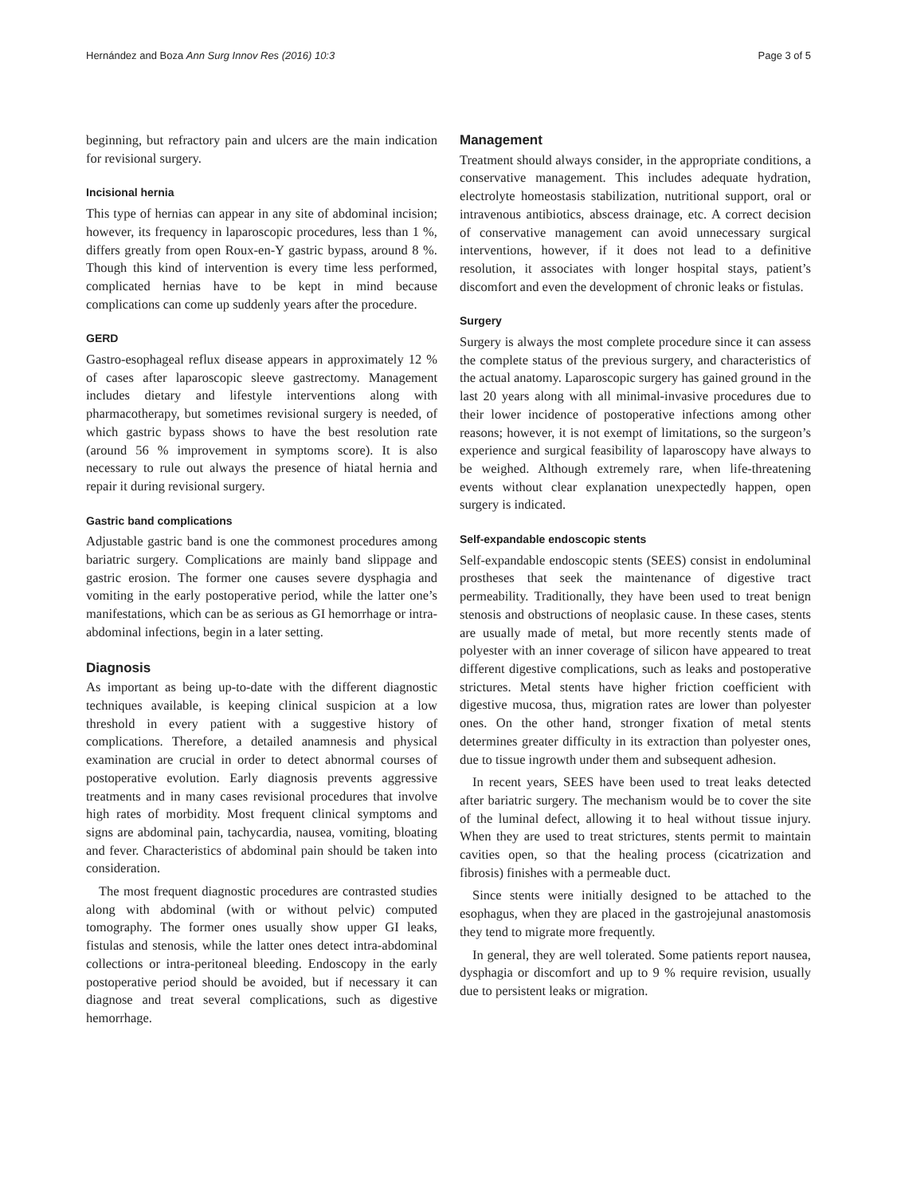Hernández and Boza Ann Surg Innov Res (2016) 10:3 Page 3 of 5
beginning, but refractory pain and ulcers are the main indication for revisional surgery.
Incisional hernia
This type of hernias can appear in any site of abdominal incision; however, its frequency in laparoscopic procedures, less than 1 %, differs greatly from open Roux-en-Y gastric bypass, around 8 %. Though this kind of intervention is every time less performed, complicated hernias have to be kept in mind because complications can come up suddenly years after the procedure.
GERD
Gastro-esophageal reflux disease appears in approximately 12 % of cases after laparoscopic sleeve gastrectomy. Management includes dietary and lifestyle interventions along with pharmacotherapy, but sometimes revisional surgery is needed, of which gastric bypass shows to have the best resolution rate (around 56 % improvement in symptoms score). It is also necessary to rule out always the presence of hiatal hernia and repair it during revisional surgery.
Gastric band complications
Adjustable gastric band is one the commonest procedures among bariatric surgery. Complications are mainly band slippage and gastric erosion. The former one causes severe dysphagia and vomiting in the early postoperative period, while the latter one’s manifestations, which can be as serious as GI hemorrhage or intra-abdominal infections, begin in a later setting.
Diagnosis
As important as being up-to-date with the different diagnostic techniques available, is keeping clinical suspicion at a low threshold in every patient with a suggestive history of complications. Therefore, a detailed anamnesis and physical examination are crucial in order to detect abnormal courses of postoperative evolution. Early diagnosis prevents aggressive treatments and in many cases revisional procedures that involve high rates of morbidity. Most frequent clinical symptoms and signs are abdominal pain, tachycardia, nausea, vomiting, bloating and fever. Characteristics of abdominal pain should be taken into consideration.
The most frequent diagnostic procedures are contrasted studies along with abdominal (with or without pelvic) computed tomography. The former ones usually show upper GI leaks, fistulas and stenosis, while the latter ones detect intra-abdominal collections or intra-peritoneal bleeding. Endoscopy in the early postoperative period should be avoided, but if necessary it can diagnose and treat several complications, such as digestive hemorrhage.
Management
Treatment should always consider, in the appropriate conditions, a conservative management. This includes adequate hydration, electrolyte homeostasis stabilization, nutritional support, oral or intravenous antibiotics, abscess drainage, etc. A correct decision of conservative management can avoid unnecessary surgical interventions, however, if it does not lead to a definitive resolution, it associates with longer hospital stays, patient’s discomfort and even the development of chronic leaks or fistulas.
Surgery
Surgery is always the most complete procedure since it can assess the complete status of the previous surgery, and characteristics of the actual anatomy. Laparoscopic surgery has gained ground in the last 20 years along with all minimal-invasive procedures due to their lower incidence of postoperative infections among other reasons; however, it is not exempt of limitations, so the surgeon’s experience and surgical feasibility of laparoscopy have always to be weighed. Although extremely rare, when life-threatening events without clear explanation unexpectedly happen, open surgery is indicated.
Self-expandable endoscopic stents
Self-expandable endoscopic stents (SEES) consist in endoluminal prostheses that seek the maintenance of digestive tract permeability. Traditionally, they have been used to treat benign stenosis and obstructions of neoplasic cause. In these cases, stents are usually made of metal, but more recently stents made of polyester with an inner coverage of silicon have appeared to treat different digestive complications, such as leaks and postoperative strictures. Metal stents have higher friction coefficient with digestive mucosa, thus, migration rates are lower than polyester ones. On the other hand, stronger fixation of metal stents determines greater difficulty in its extraction than polyester ones, due to tissue ingrowth under them and subsequent adhesion.
In recent years, SEES have been used to treat leaks detected after bariatric surgery. The mechanism would be to cover the site of the luminal defect, allowing it to heal without tissue injury. When they are used to treat strictures, stents permit to maintain cavities open, so that the healing process (cicatrization and fibrosis) finishes with a permeable duct.
Since stents were initially designed to be attached to the esophagus, when they are placed in the gastrojejunal anastomosis they tend to migrate more frequently.
In general, they are well tolerated. Some patients report nausea, dysphagia or discomfort and up to 9 % require revision, usually due to persistent leaks or migration.